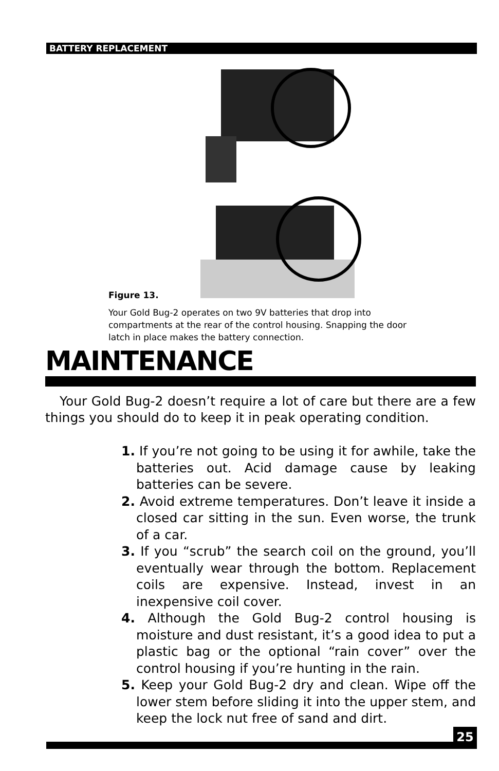BATTERY REPLACEMENT
Figure 13.
Your Gold Bug-2 operates on two 9V batteries that drop into compartments at the rear of the control housing. Snapping the door latch in place makes the battery connection.
MAINTENANCE
Your Gold Bug-2 doesn’t require a lot of care but there are a few things you should do to keep it in peak operating condition.
1. If you’re not going to be using it for awhile, take the batteries out. Acid damage cause by leaking batteries can be severe.
2. Avoid extreme temperatures. Don’t leave it inside a closed car sitting in the sun. Even worse, the trunk of a car.
3. If you “scrub” the search coil on the ground, you’ll eventually wear through the bottom. Replacement coils are expensive. Instead, invest in an inexpensive coil cover.
4. Although the Gold Bug-2 control housing is moisture and dust resistant, it’s a good idea to put a plastic bag or the optional “rain cover” over the control housing if you’re hunting in the rain.
5. Keep your Gold Bug-2 dry and clean. Wipe off the lower stem before sliding it into the upper stem, and keep the lock nut free of sand and dirt.
25